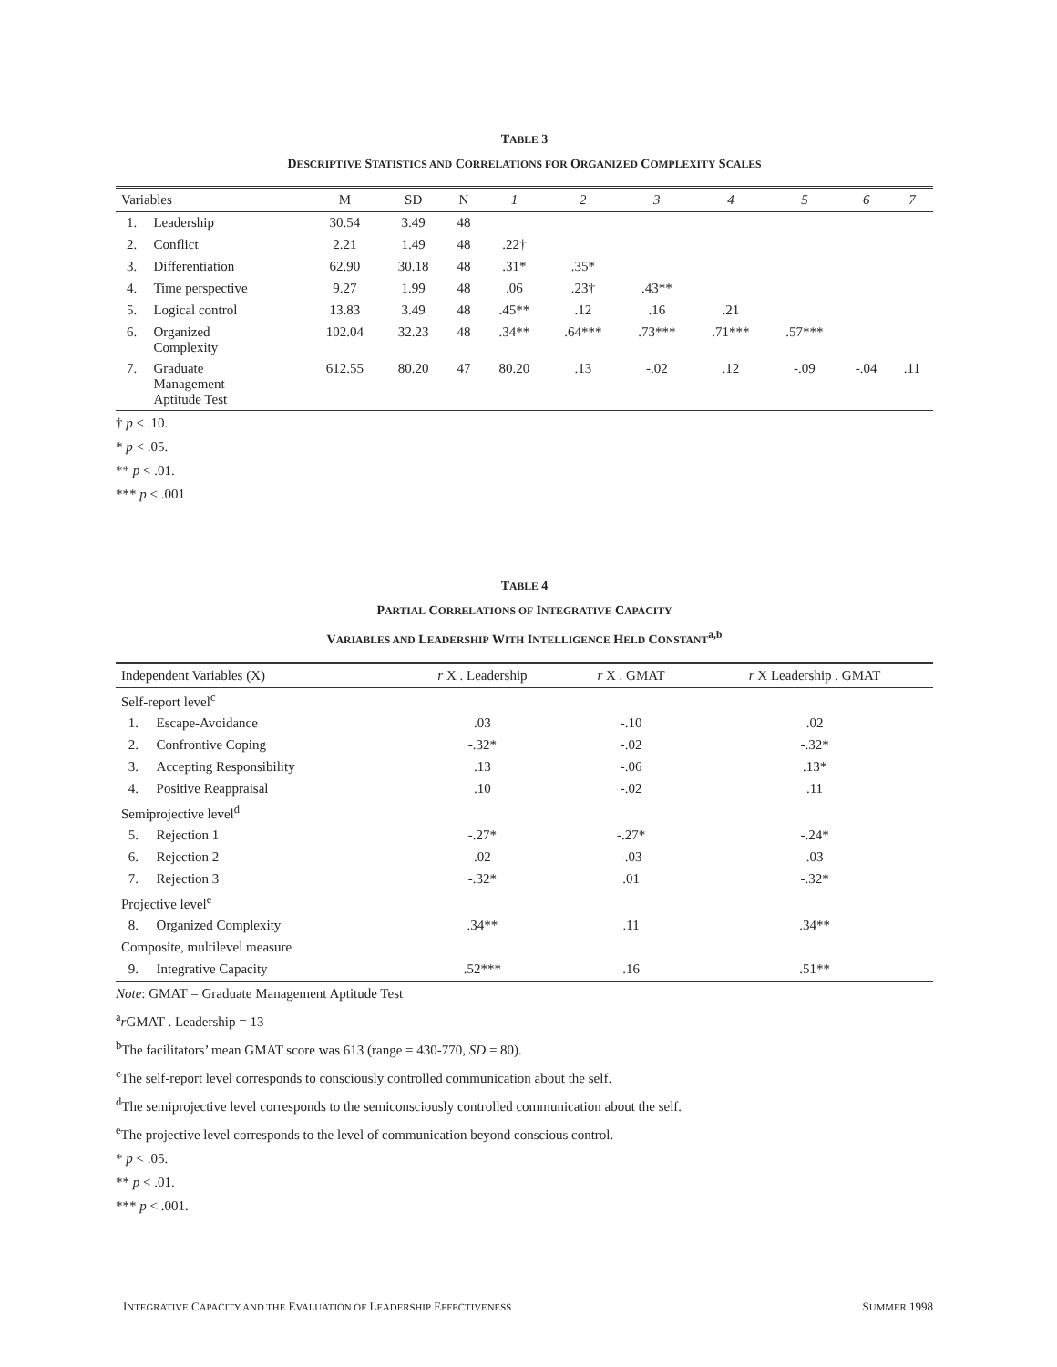TABLE 3
DESCRIPTIVE STATISTICS AND CORRELATIONS FOR ORGANIZED COMPLEXITY SCALES
| Variables | | M | SD | N | 1 | 2 | 3 | 4 | 5 | 6 | 7 |
| --- | --- | --- | --- | --- | --- | --- | --- | --- | --- | --- | --- |
| 1. | Leadership | 30.54 | 3.49 | 48 | | | | | | | |
| 2. | Conflict | 2.21 | 1.49 | 48 | .22† | | | | | | |
| 3. | Differentiation | 62.90 | 30.18 | 48 | .31* | .35* | | | | | |
| 4. | Time perspective | 9.27 | 1.99 | 48 | .06 | .23† | .43** | | | | |
| 5. | Logical control | 13.83 | 3.49 | 48 | .45** | .12 | .16 | .21 | | | |
| 6. | Organized Complexity | 102.04 | 32.23 | 48 | .34** | .64*** | .73*** | .71*** | .57*** | | |
| 7. | Graduate Management Aptitude Test | 612.55 | 80.20 | 47 | 80.20 | .13 | -.02 | .12 | -.09 | -.04 | .11 |
† p < .10.
* p < .05.
** p < .01.
*** p < .001
TABLE 4
PARTIAL CORRELATIONS OF INTEGRATIVE CAPACITY
VARIABLES AND LEADERSHIP WITH INTELLIGENCE HELD CONSTANT<sup>a,b</sup>
| Independent Variables (X) | | r X . Leadership | r X . GMAT | r X Leadership . GMAT |
| --- | --- | --- | --- | --- |
| Self-report level<sup>c</sup> | | | | |
| 1. | Escape-Avoidance | .03 | -.10 | .02 |
| 2. | Confrontive Coping | -.32* | -.02 | -.32* |
| 3. | Accepting Responsibility | .13 | -.06 | .13* |
| 4. | Positive Reappraisal | .10 | -.02 | .11 |
| Semiprojective level<sup>d</sup> | | | | |
| 5. | Rejection 1 | -.27* | -.27* | -.24* |
| 6. | Rejection 2 | .02 | -.03 | .03 |
| 7. | Rejection 3 | -.32* | .01 | -.32* |
| Projective level<sup>e</sup> | | | | |
| 8. | Organized Complexity | .34** | .11 | .34** |
| Composite, multilevel measure | | | | |
| 9. | Integrative Capacity | .52*** | .16 | .51** |
Note: GMAT = Graduate Management Aptitude Test
<sup>a</sup> r GMAT . Leadership = 13
<sup>b</sup> The facilitators’ mean GMAT score was 613 (range = 430-770, SD = 80).
<sup>c</sup> The self-report level corresponds to consciously controlled communication about the self.
<sup>d</sup> The semiprojective level corresponds to the semiconsciously controlled communication about the self.
<sup>e</sup> The projective level corresponds to the level of communication beyond conscious control.
* p < .05.
** p < .01.
*** p < .001.
INTEGRATIVE CAPACITY AND THE EVALUATION OF LEADERSHIP EFFECTIVENESS SUMMER 1998